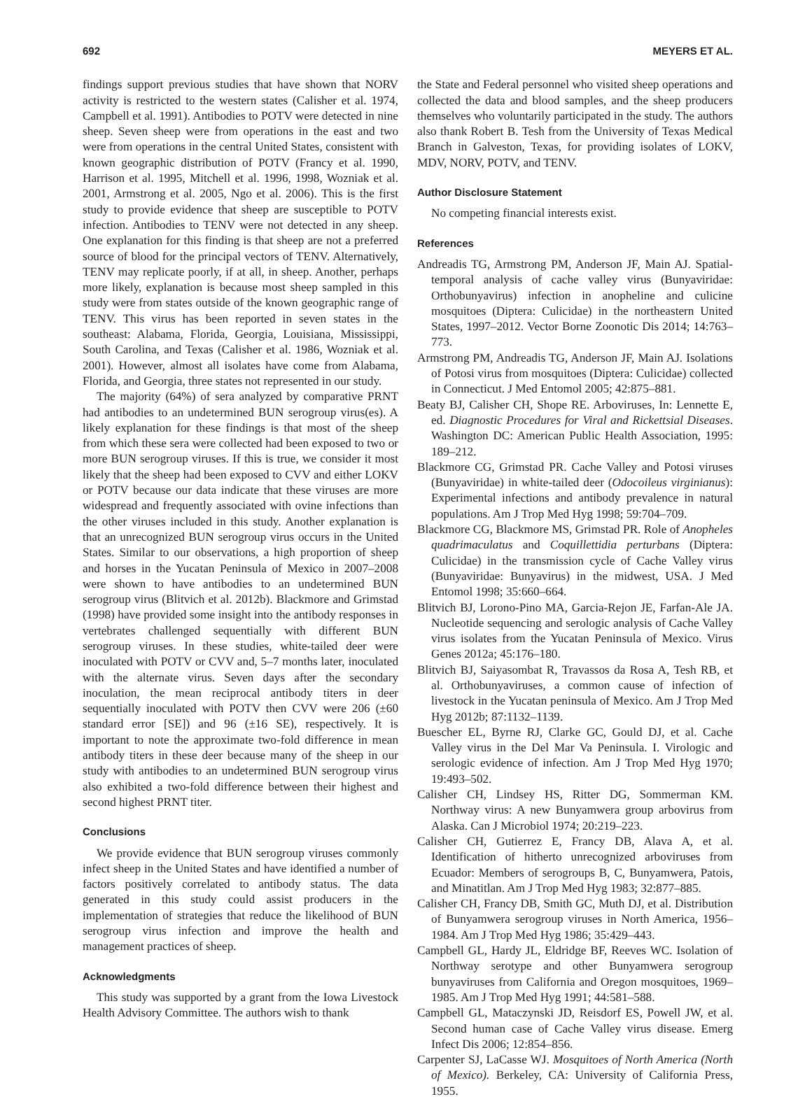692 MEYERS ET AL.
findings support previous studies that have shown that NORV activity is restricted to the western states (Calisher et al. 1974, Campbell et al. 1991). Antibodies to POTV were detected in nine sheep. Seven sheep were from operations in the east and two were from operations in the central United States, consistent with known geographic distribution of POTV (Francy et al. 1990, Harrison et al. 1995, Mitchell et al. 1996, 1998, Wozniak et al. 2001, Armstrong et al. 2005, Ngo et al. 2006). This is the first study to provide evidence that sheep are susceptible to POTV infection. Antibodies to TENV were not detected in any sheep. One explanation for this finding is that sheep are not a preferred source of blood for the principal vectors of TENV. Alternatively, TENV may replicate poorly, if at all, in sheep. Another, perhaps more likely, explanation is because most sheep sampled in this study were from states outside of the known geographic range of TENV. This virus has been reported in seven states in the southeast: Alabama, Florida, Georgia, Louisiana, Mississippi, South Carolina, and Texas (Calisher et al. 1986, Wozniak et al. 2001). However, almost all isolates have come from Alabama, Florida, and Georgia, three states not represented in our study.
The majority (64%) of sera analyzed by comparative PRNT had antibodies to an undetermined BUN serogroup virus(es). A likely explanation for these findings is that most of the sheep from which these sera were collected had been exposed to two or more BUN serogroup viruses. If this is true, we consider it most likely that the sheep had been exposed to CVV and either LOKV or POTV because our data indicate that these viruses are more widespread and frequently associated with ovine infections than the other viruses included in this study. Another explanation is that an unrecognized BUN serogroup virus occurs in the United States. Similar to our observations, a high proportion of sheep and horses in the Yucatan Peninsula of Mexico in 2007–2008 were shown to have antibodies to an undetermined BUN serogroup virus (Blitvich et al. 2012b). Blackmore and Grimstad (1998) have provided some insight into the antibody responses in vertebrates challenged sequentially with different BUN serogroup viruses. In these studies, white-tailed deer were inoculated with POTV or CVV and, 5–7 months later, inoculated with the alternate virus. Seven days after the secondary inoculation, the mean reciprocal antibody titers in deer sequentially inoculated with POTV then CVV were 206 (±60 standard error [SE]) and 96 (±16 SE), respectively. It is important to note the approximate two-fold difference in mean antibody titers in these deer because many of the sheep in our study with antibodies to an undetermined BUN serogroup virus also exhibited a two-fold difference between their highest and second highest PRNT titer.
Conclusions
We provide evidence that BUN serogroup viruses commonly infect sheep in the United States and have identified a number of factors positively correlated to antibody status. The data generated in this study could assist producers in the implementation of strategies that reduce the likelihood of BUN serogroup virus infection and improve the health and management practices of sheep.
Acknowledgments
This study was supported by a grant from the Iowa Livestock Health Advisory Committee. The authors wish to thank
the State and Federal personnel who visited sheep operations and collected the data and blood samples, and the sheep producers themselves who voluntarily participated in the study. The authors also thank Robert B. Tesh from the University of Texas Medical Branch in Galveston, Texas, for providing isolates of LOKV, MDV, NORV, POTV, and TENV.
Author Disclosure Statement
No competing financial interests exist.
References
Andreadis TG, Armstrong PM, Anderson JF, Main AJ. Spatial-temporal analysis of cache valley virus (Bunyaviridae: Orthobunyavirus) infection in anopheline and culicine mosquitoes (Diptera: Culicidae) in the northeastern United States, 1997–2012. Vector Borne Zoonotic Dis 2014; 14:763–773.
Armstrong PM, Andreadis TG, Anderson JF, Main AJ. Isolations of Potosi virus from mosquitoes (Diptera: Culicidae) collected in Connecticut. J Med Entomol 2005; 42:875–881.
Beaty BJ, Calisher CH, Shope RE. Arboviruses, In: Lennette E, ed. Diagnostic Procedures for Viral and Rickettsial Diseases. Washington DC: American Public Health Association, 1995: 189–212.
Blackmore CG, Grimstad PR. Cache Valley and Potosi viruses (Bunyaviridae) in white-tailed deer (Odocoileus virginianus): Experimental infections and antibody prevalence in natural populations. Am J Trop Med Hyg 1998; 59:704–709.
Blackmore CG, Blackmore MS, Grimstad PR. Role of Anopheles quadrimaculatus and Coquillettidia perturbans (Diptera: Culicidae) in the transmission cycle of Cache Valley virus (Bunyaviridae: Bunyavirus) in the midwest, USA. J Med Entomol 1998; 35:660–664.
Blitvich BJ, Lorono-Pino MA, Garcia-Rejon JE, Farfan-Ale JA. Nucleotide sequencing and serologic analysis of Cache Valley virus isolates from the Yucatan Peninsula of Mexico. Virus Genes 2012a; 45:176–180.
Blitvich BJ, Saiyasombat R, Travassos da Rosa A, Tesh RB, et al. Orthobunyaviruses, a common cause of infection of livestock in the Yucatan peninsula of Mexico. Am J Trop Med Hyg 2012b; 87:1132–1139.
Buescher EL, Byrne RJ, Clarke GC, Gould DJ, et al. Cache Valley virus in the Del Mar Va Peninsula. I. Virologic and serologic evidence of infection. Am J Trop Med Hyg 1970; 19:493–502.
Calisher CH, Lindsey HS, Ritter DG, Sommerman KM. Northway virus: A new Bunyamwera group arbovirus from Alaska. Can J Microbiol 1974; 20:219–223.
Calisher CH, Gutierrez E, Francy DB, Alava A, et al. Identification of hitherto unrecognized arboviruses from Ecuador: Members of serogroups B, C, Bunyamwera, Patois, and Minatitlan. Am J Trop Med Hyg 1983; 32:877–885.
Calisher CH, Francy DB, Smith GC, Muth DJ, et al. Distribution of Bunyamwera serogroup viruses in North America, 1956–1984. Am J Trop Med Hyg 1986; 35:429–443.
Campbell GL, Hardy JL, Eldridge BF, Reeves WC. Isolation of Northway serotype and other Bunyamwera serogroup bunyaviruses from California and Oregon mosquitoes, 1969–1985. Am J Trop Med Hyg 1991; 44:581–588.
Campbell GL, Mataczynski JD, Reisdorf ES, Powell JW, et al. Second human case of Cache Valley virus disease. Emerg Infect Dis 2006; 12:854–856.
Carpenter SJ, LaCasse WJ. Mosquitoes of North America (North of Mexico). Berkeley, CA: University of California Press, 1955.